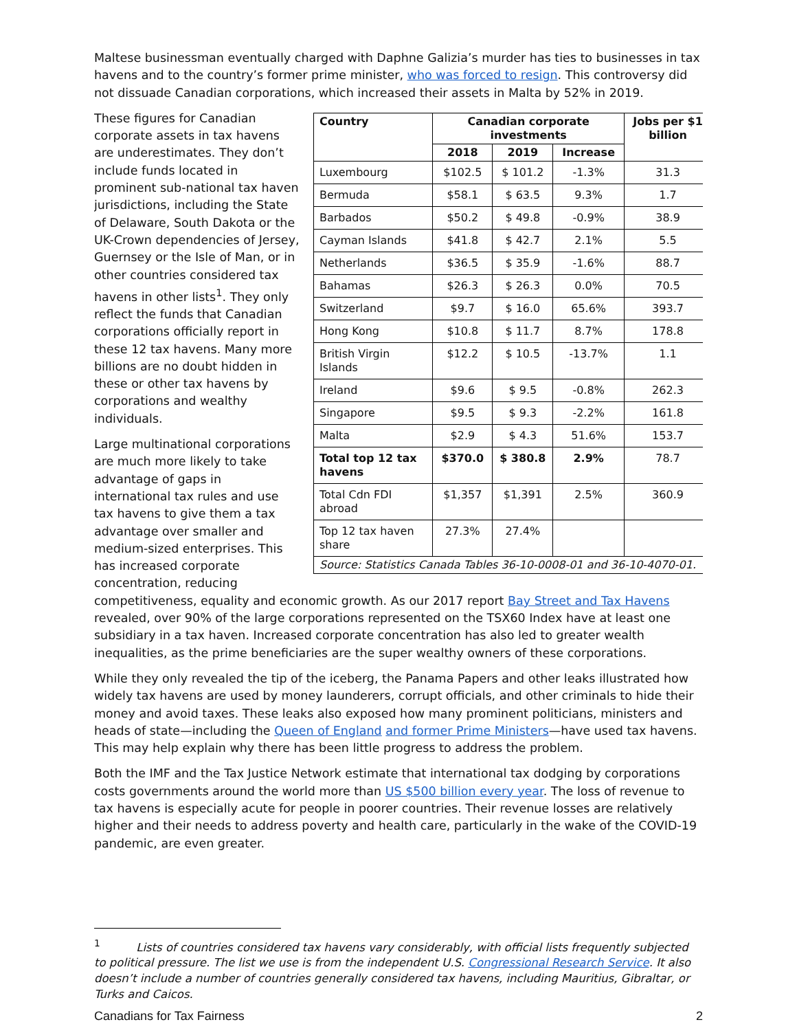Maltese businessman eventually charged with Daphne Galizia’s murder has ties to businesses in tax havens and to the country’s former prime minister, who was forced to resign. This controversy did not dissuade Canadian corporations, which increased their assets in Malta by 52% in 2019.
| Country | Canadian corporate investments | | | Jobs per $1 billion |
| --- | --- | --- | --- | --- |
| | 2018 | 2019 | Increase | |
| Luxembourg | $102.5 | $ 101.2 | -1.3% | 31.3 |
| Bermuda | $58.1 | $ 63.5 | 9.3% | 1.7 |
| Barbados | $50.2 | $ 49.8 | -0.9% | 38.9 |
| Cayman Islands | $41.8 | $ 42.7 | 2.1% | 5.5 |
| Netherlands | $36.5 | $ 35.9 | -1.6% | 88.7 |
| Bahamas | $26.3 | $ 26.3 | 0.0% | 70.5 |
| Switzerland | $9.7 | $ 16.0 | 65.6% | 393.7 |
| Hong Kong | $10.8 | $ 11.7 | 8.7% | 178.8 |
| British Virgin Islands | $12.2 | $ 10.5 | -13.7% | 1.1 |
| Ireland | $9.6 | $ 9.5 | -0.8% | 262.3 |
| Singapore | $9.5 | $ 9.3 | -2.2% | 161.8 |
| Malta | $2.9 | $ 4.3 | 51.6% | 153.7 |
| Total top 12 tax havens | $370.0 | $ 380.8 | 2.9% | 78.7 |
| Total Cdn FDI abroad | $1,357 | $1,391 | 2.5% | 360.9 |
| Top 12 tax haven share | 27.3% | 27.4% | | |
| Source: Statistics Canada Tables 36-10-0008-01 and 36-10-4070-01. | | | | |
These figures for Canadian corporate assets in tax havens are underestimates. They don’t include funds located in prominent sub-national tax haven jurisdictions, including the State of Delaware, South Dakota or the UK-Crown dependencies of Jersey, Guernsey or the Isle of Man, or in other countries considered tax havens in other lists<sup>1</sup>. They only reflect the funds that Canadian corporations officially report in these 12 tax havens. Many more billions are no doubt hidden in these or other tax havens by corporations and wealthy individuals.
Large multinational corporations are much more likely to take advantage of gaps in international tax rules and use tax havens to give them a tax advantage over smaller and medium-sized enterprises. This has increased corporate concentration, reducing competitiveness, equality and economic growth. As our 2017 report Bay Street and Tax Havens revealed, over 90% of the large corporations represented on the TSX60 Index have at least one subsidiary in a tax haven. Increased corporate concentration has also led to greater wealth inequalities, as the prime beneficiaries are the super wealthy owners of these corporations.
While they only revealed the tip of the iceberg, the Panama Papers and other leaks illustrated how widely tax havens are used by money launderers, corrupt officials, and other criminals to hide their money and avoid taxes. These leaks also exposed how many prominent politicians, ministers and heads of state—including the Queen of England and former Prime Ministers—have used tax havens. This may help explain why there has been little progress to address the problem.
Both the IMF and the Tax Justice Network estimate that international tax dodging by corporations costs governments around the world more than US $500 billion every year. The loss of revenue to tax havens is especially acute for people in poorer countries. Their revenue losses are relatively higher and their needs to address poverty and health care, particularly in the wake of the COVID-19 pandemic, are even greater.
<sup>1</sup> Lists of countries considered tax havens vary considerably, with official lists frequently subjected to political pressure. The list we use is from the independent U.S. Congressional Research Service. It also doesn’t include a number of countries generally considered tax havens, including Mauritius, Gibraltar, or Turks and Caicos.
Canadians for Tax Fairness 2